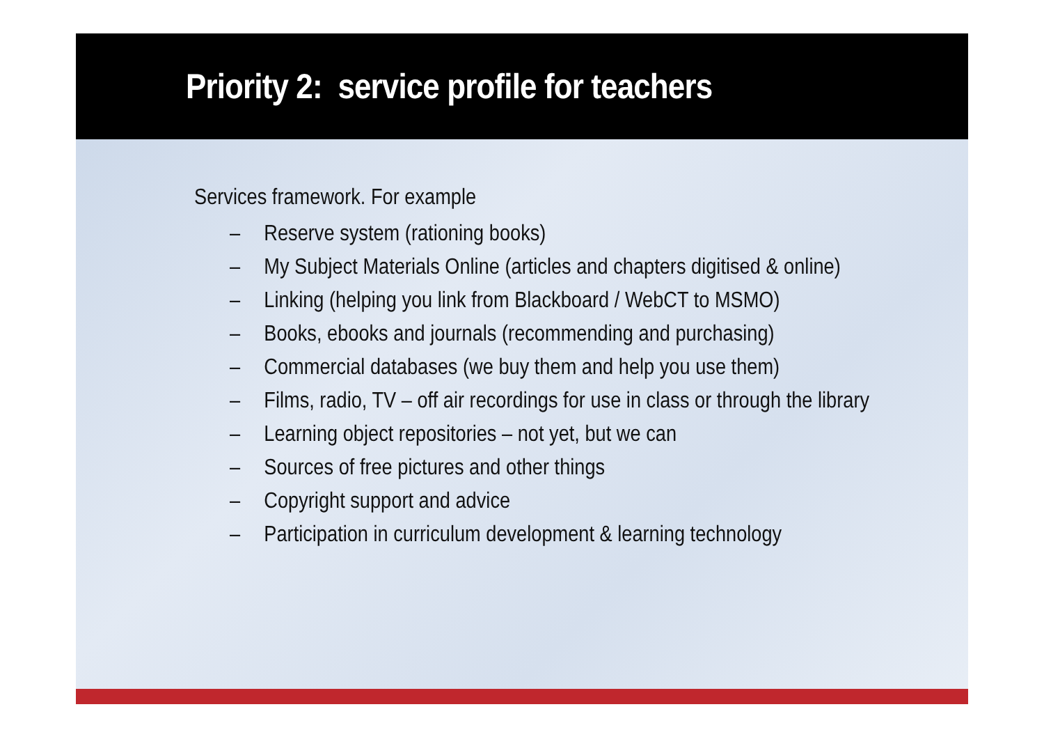Priority 2: service profile for teachers
Services framework. For example
– Reserve system (rationing books)
– My Subject Materials Online (articles and chapters digitised & online)
– Linking (helping you link from Blackboard / WebCT to MSMO)
– Books, ebooks and journals (recommending and purchasing)
– Commercial databases (we buy them and help you use them)
– Films, radio, TV – off air recordings for use in class or through the library
– Learning object repositories – not yet, but we can
– Sources of free pictures and other things
– Copyright support and advice
– Participation in curriculum development & learning technology